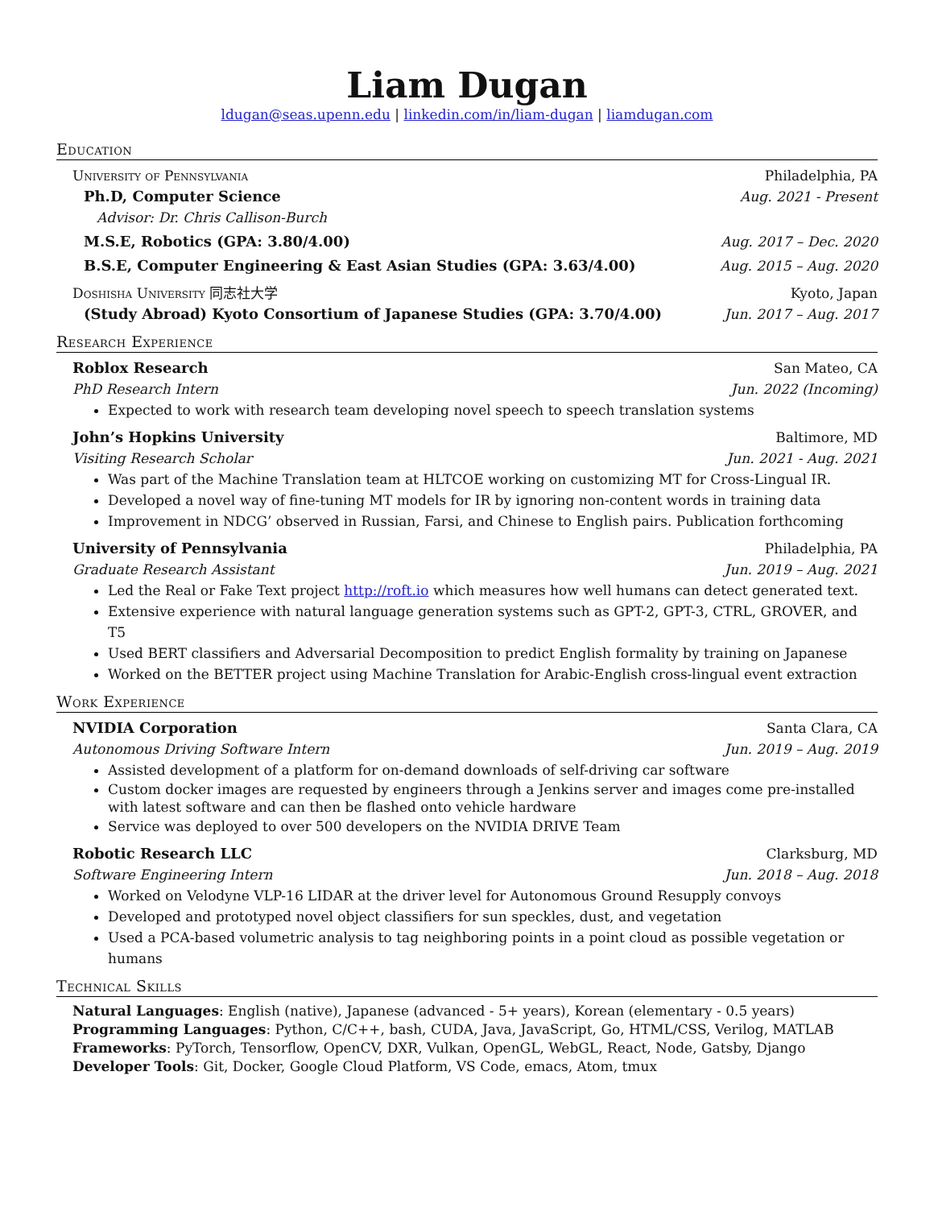Liam Dugan
ldugan@seas.upenn.edu | linkedin.com/in/liam-dugan | liamdugan.com
Education
University of Pennsylvania Philadelphia, PA
Ph.D, Computer Science Aug. 2021 - Present
Advisor: Dr. Chris Callison-Burch
M.S.E, Robotics (GPA: 3.80/4.00) Aug. 2017 – Dec. 2020
B.S.E, Computer Engineering & East Asian Studies (GPA: 3.63/4.00) Aug. 2015 – Aug. 2020
Doshisha University 同志社大学 Kyoto, Japan
(Study Abroad) Kyoto Consortium of Japanese Studies (GPA: 3.70/4.00) Jun. 2017 – Aug. 2017
Research Experience
Roblox Research San Mateo, CA
PhD Research Intern Jun. 2022 (Incoming)
Expected to work with research team developing novel speech to speech translation systems
John’s Hopkins University Baltimore, MD
Visiting Research Scholar Jun. 2021 - Aug. 2021
Was part of the Machine Translation team at HLTCOE working on customizing MT for Cross-Lingual IR.
Developed a novel way of fine-tuning MT models for IR by ignoring non-content words in training data
Improvement in NDCG’ observed in Russian, Farsi, and Chinese to English pairs. Publication forthcoming
University of Pennsylvania Philadelphia, PA
Graduate Research Assistant Jun. 2019 – Aug. 2021
Led the Real or Fake Text project http://roft.io which measures how well humans can detect generated text.
Extensive experience with natural language generation systems such as GPT-2, GPT-3, CTRL, GROVER, and T5
Used BERT classifiers and Adversarial Decomposition to predict English formality by training on Japanese
Worked on the BETTER project using Machine Translation for Arabic-English cross-lingual event extraction
Work Experience
NVIDIA Corporation Santa Clara, CA
Autonomous Driving Software Intern Jun. 2019 – Aug. 2019
Assisted development of a platform for on-demand downloads of self-driving car software
Custom docker images are requested by engineers through a Jenkins server and images come pre-installed with latest software and can then be flashed onto vehicle hardware
Service was deployed to over 500 developers on the NVIDIA DRIVE Team
Robotic Research LLC Clarksburg, MD
Software Engineering Intern Jun. 2018 – Aug. 2018
Worked on Velodyne VLP-16 LIDAR at the driver level for Autonomous Ground Resupply convoys
Developed and prototyped novel object classifiers for sun speckles, dust, and vegetation
Used a PCA-based volumetric analysis to tag neighboring points in a point cloud as possible vegetation or humans
Technical Skills
Natural Languages: English (native), Japanese (advanced - 5+ years), Korean (elementary - 0.5 years)
Programming Languages: Python, C/C++, bash, CUDA, Java, JavaScript, Go, HTML/CSS, Verilog, MATLAB
Frameworks: PyTorch, Tensorflow, OpenCV, DXR, Vulkan, OpenGL, WebGL, React, Node, Gatsby, Django
Developer Tools: Git, Docker, Google Cloud Platform, VS Code, emacs, Atom, tmux